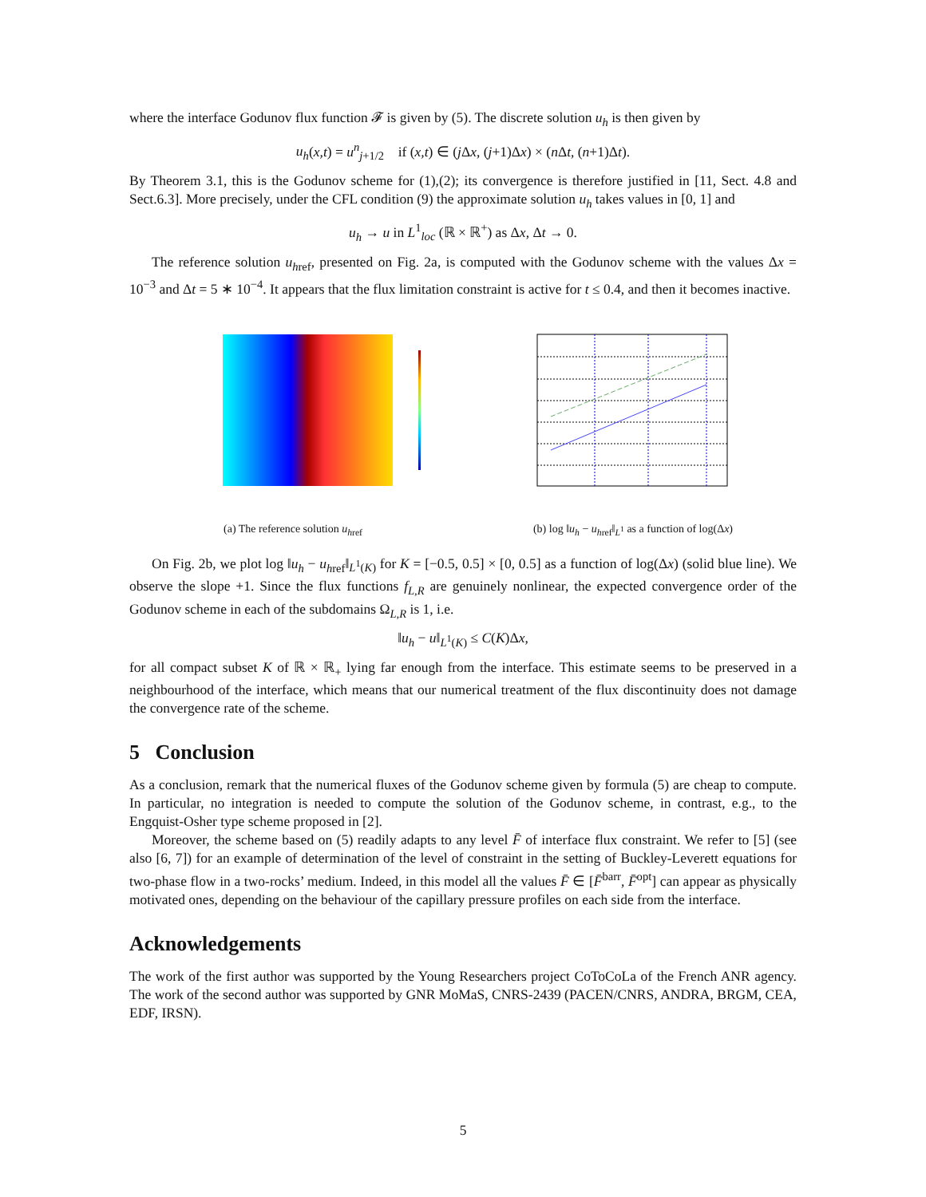where the interface Godunov flux function 𝓕 is given by (5). The discrete solution u<sub>h</sub> is then given by
u<sub>h</sub>(x,t) = u<sup>n</sup><sub>j+1/2</sub> if (x,t) ∈ (j Δx, (j+1)Δx) × (n Δt, (n+1)Δt).
By Theorem 3.1, this is the Godunov scheme for (1),(2); its convergence is therefore justified in [11, Sect. 4.8 and Sect.6.3]. More precisely, under the CFL condition (9) the approximate solution u<sub>h</sub> takes values in [0, 1] and
u<sub>h</sub> → u in L<sup>1</sup><sub>loc</sub> (ℝ × ℝ<sup>+</sup>) as Δx, Δt → 0.
The reference solution u<sub>h</sub><sub>ref</sub>, presented on Fig. 2a, is computed with the Godunov scheme with the values Δx = 10<sup>−3</sup> and Δt = 5 ∗ 10<sup>−4</sup>. It appears that the flux limitation constraint is active for t ≤ 0.4, and then it becomes inactive.
(a) The reference solution u<sub>h</sub><sub>ref</sub> (b) log ‖u<sub>h</sub> − u<sub>h</sub><sub>ref</sub>‖<sub>L<sup>1</sup></sub> as a function of log(Δx)
On Fig. 2b, we plot log ‖u<sub>h</sub> − u<sub>h</sub><sub>ref</sub>‖<sub>L<sup>1</sup>(K)</sub> for K = [−0.5, 0.5] × [0, 0.5] as a function of log(Δx) (solid blue line). We observe the slope +1. Since the flux functions f<sub>L,R</sub> are genuinely nonlinear, the expected convergence order of the Godunov scheme in each of the subdomains Ω<sub>L,R</sub> is 1, i.e.
‖u<sub>h</sub> − u‖<sub>L<sup>1</sup>(K)</sub> ≤ C(K)Δx,
for all compact subset K of ℝ × ℝ<sub>+</sub> lying far enough from the interface. This estimate seems to be preserved in a neighbourhood of the interface, which means that our numerical treatment of the flux discontinuity does not damage the convergence rate of the scheme.
5 Conclusion
As a conclusion, remark that the numerical fluxes of the Godunov scheme given by formula (5) are cheap to compute. In particular, no integration is needed to compute the solution of the Godunov scheme, in contrast, e.g., to the Engquist-Osher type scheme proposed in [2].
Moreover, the scheme based on (5) readily adapts to any level F̄ of interface flux constraint. We refer to [5] (see also [6, 7]) for an example of determination of the level of constraint in the setting of Buckley-Leverett equations for two-phase flow in a two-rocks’ medium. Indeed, in this model all the values F̄ ∈ [F̄<sup>barr</sup>, F̄<sup>opt</sup>] can appear as physically motivated ones, depending on the behaviour of the capillary pressure profiles on each side from the interface.
Acknowledgements
The work of the first author was supported by the Young Researchers project CoToCoLa of the French ANR agency. The work of the second author was supported by GNR MoMaS, CNRS-2439 (PACEN/CNRS, ANDRA, BRGM, CEA, EDF, IRSN).
5